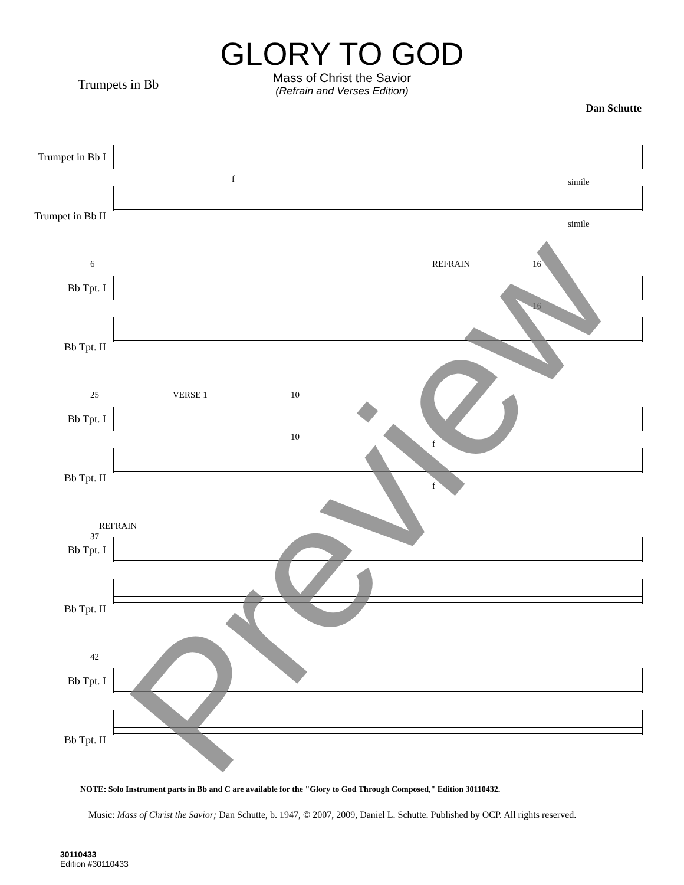GLORY TO GOD
Mass of Christ the Savior
(Refrain and Verses Edition)
Trumpets in Bb
Dan Schutte
Trumpet in Bb I
Trumpet in Bb II
f simile
simile
Bb Tpt. I
Bb Tpt. II
6 REFRAIN 16
16
Bb Tpt. I
Bb Tpt. II
25 VERSE 1 10
f
10
f
Bb Tpt. I
Bb Tpt. II
REFRAIN
37
Bb Tpt. I
Bb Tpt. II
42
NOTE: Solo Instrument parts in Bb and C are available for the "Glory to God Through Composed," Edition 30110432.
Music: Mass of Christ the Savior; Dan Schutte, b. 1947, © 2007, 2009, Daniel L. Schutte. Published by OCP. All rights reserved.
30110433
Edition #30110433
Preview